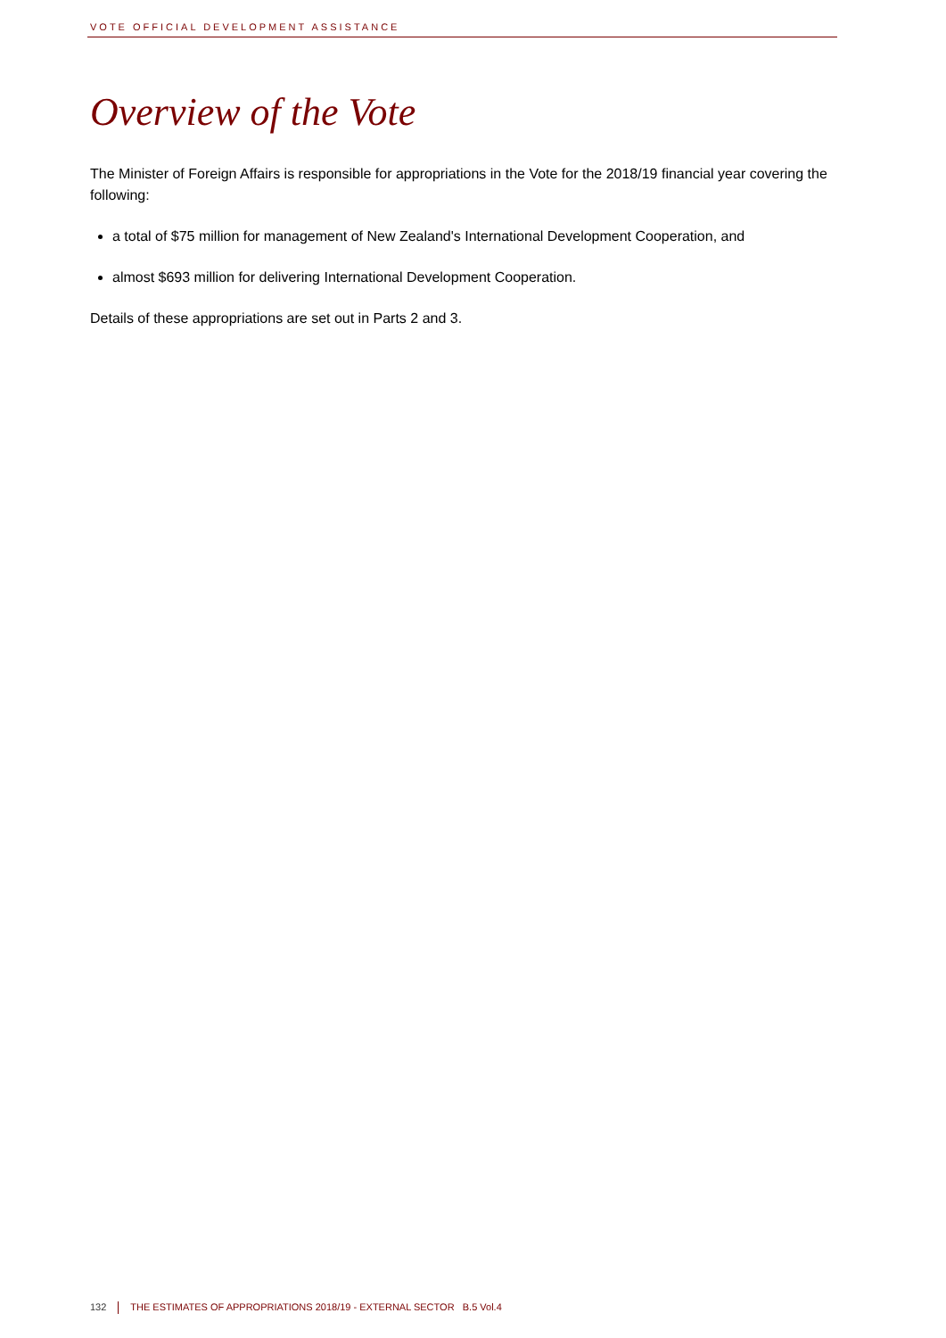VOTE OFFICIAL DEVELOPMENT ASSISTANCE
Overview of the Vote
The Minister of Foreign Affairs is responsible for appropriations in the Vote for the 2018/19 financial year covering the following:
a total of $75 million for management of New Zealand's International Development Cooperation, and
almost $693 million for delivering International Development Cooperation.
Details of these appropriations are set out in Parts 2 and 3.
132 THE ESTIMATES OF APPROPRIATIONS 2018/19 - EXTERNAL SECTOR B.5 Vol.4